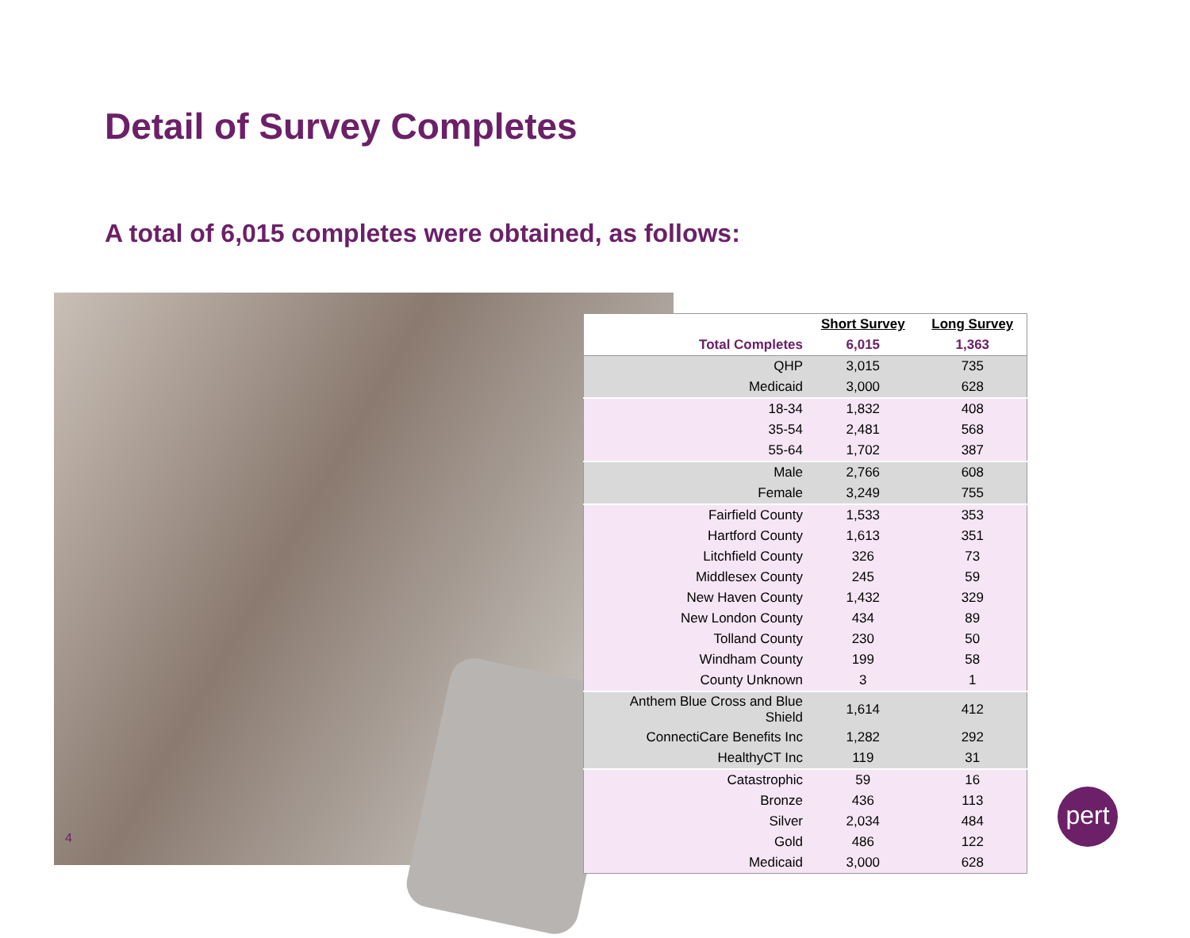Detail of Survey Completes
A total of 6,015 completes were obtained, as follows:
4
| | Short Survey | Long Survey |
| --- | --- | --- |
| Total Completes | 6,015 | 1,363 |
| QHP | 3,015 | 735 |
| Medicaid | 3,000 | 628 |
| 18-34 | 1,832 | 408 |
| 35-54 | 2,481 | 568 |
| 55-64 | 1,702 | 387 |
| Male | 2,766 | 608 |
| Female | 3,249 | 755 |
| Fairfield County | 1,533 | 353 |
| Hartford County | 1,613 | 351 |
| Litchfield County | 326 | 73 |
| Middlesex County | 245 | 59 |
| New Haven County | 1,432 | 329 |
| New London County | 434 | 89 |
| Tolland County | 230 | 50 |
| Windham County | 199 | 58 |
| County Unknown | 3 | 1 |
| Anthem Blue Cross and Blue Shield | 1,614 | 412 |
| ConnectiCare Benefits Inc | 1,282 | 292 |
| HealthyCT Inc | 119 | 31 |
| Catastrophic | 59 | 16 |
| Bronze | 436 | 113 |
| Silver | 2,034 | 484 |
| Gold | 486 | 122 |
| Medicaid | 3,000 | 628 |
pert